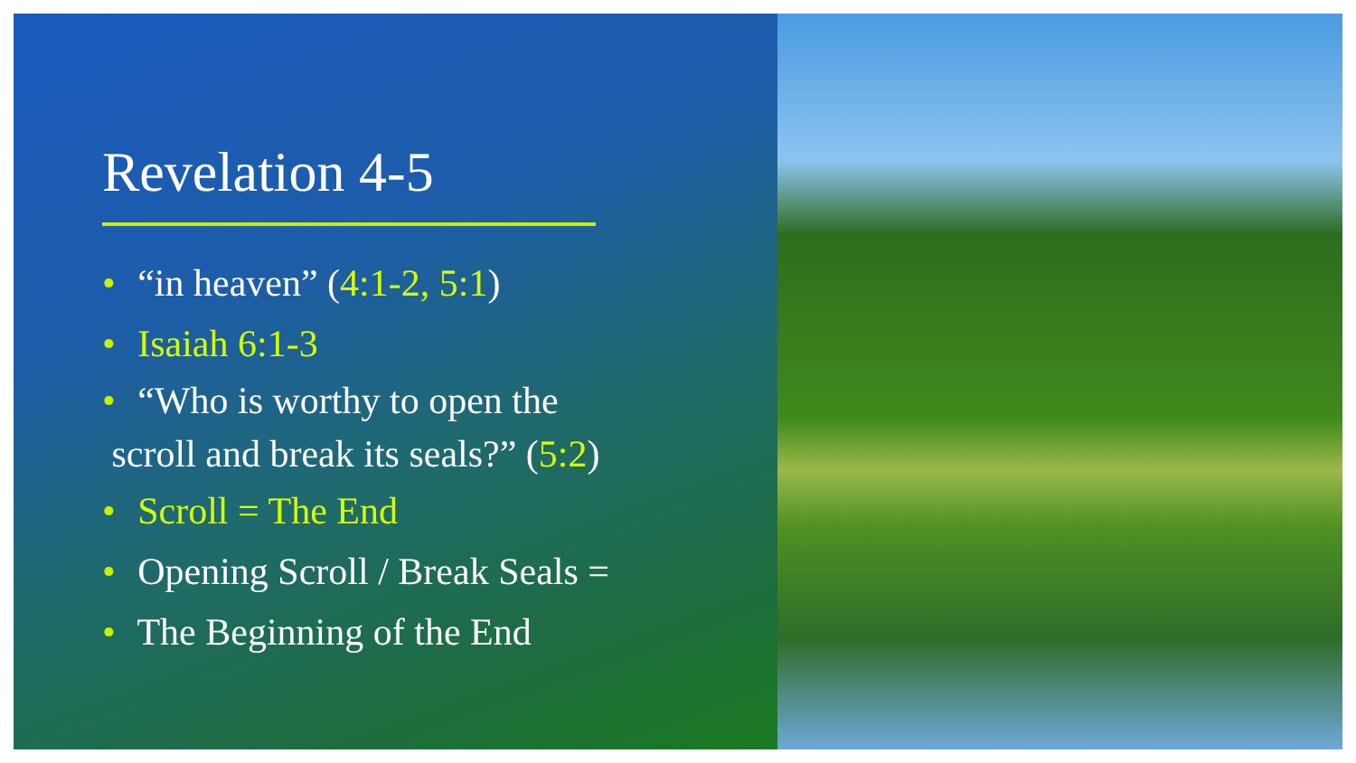Revelation 4-5
• “in heaven” (4:1-2, 5:1)
• Isaiah 6:1-3
• “Who is worthy to open the
scroll and break its seals?” (5:2)
• Scroll = The End
• Opening Scroll / Break Seals =
• The Beginning of the End